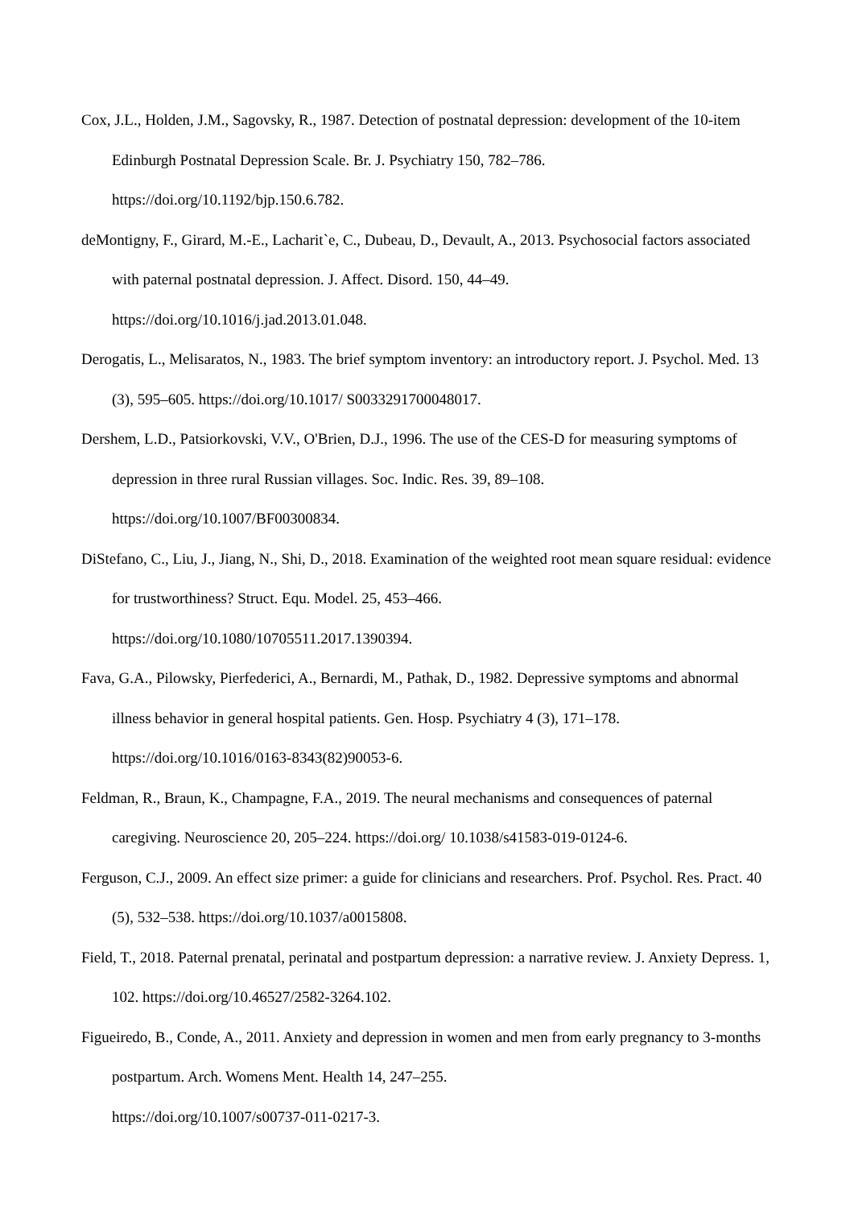Cox, J.L., Holden, J.M., Sagovsky, R., 1987. Detection of postnatal depression: development of the 10-item Edinburgh Postnatal Depression Scale. Br. J. Psychiatry 150, 782–786.
https://doi.org/10.1192/bjp.150.6.782.
deMontigny, F., Girard, M.-E., Lacharit`e, C., Dubeau, D., Devault, A., 2013. Psychosocial factors associated with paternal postnatal depression. J. Affect. Disord. 150, 44–49.
https://doi.org/10.1016/j.jad.2013.01.048.
Derogatis, L., Melisaratos, N., 1983. The brief symptom inventory: an introductory report. J. Psychol. Med. 13 (3), 595–605. https://doi.org/10.1017/ S0033291700048017.
Dershem, L.D., Patsiorkovski, V.V., O'Brien, D.J., 1996. The use of the CES-D for measuring symptoms of depression in three rural Russian villages. Soc. Indic. Res. 39, 89–108.
https://doi.org/10.1007/BF00300834.
DiStefano, C., Liu, J., Jiang, N., Shi, D., 2018. Examination of the weighted root mean square residual: evidence for trustworthiness? Struct. Equ. Model. 25, 453–466.
https://doi.org/10.1080/10705511.2017.1390394.
Fava, G.A., Pilowsky, Pierfederici, A., Bernardi, M., Pathak, D., 1982. Depressive symptoms and abnormal illness behavior in general hospital patients. Gen. Hosp. Psychiatry 4 (3), 171–178.
https://doi.org/10.1016/0163-8343(82)90053-6.
Feldman, R., Braun, K., Champagne, F.A., 2019. The neural mechanisms and consequences of paternal caregiving. Neuroscience 20, 205–224. https://doi.org/ 10.1038/s41583-019-0124-6.
Ferguson, C.J., 2009. An effect size primer: a guide for clinicians and researchers. Prof. Psychol. Res. Pract. 40 (5), 532–538. https://doi.org/10.1037/a0015808.
Field, T., 2018. Paternal prenatal, perinatal and postpartum depression: a narrative review. J. Anxiety Depress. 1, 102. https://doi.org/10.46527/2582-3264.102.
Figueiredo, B., Conde, A., 2011. Anxiety and depression in women and men from early pregnancy to 3-months postpartum. Arch. Womens Ment. Health 14, 247–255.
https://doi.org/10.1007/s00737-011-0217-3.